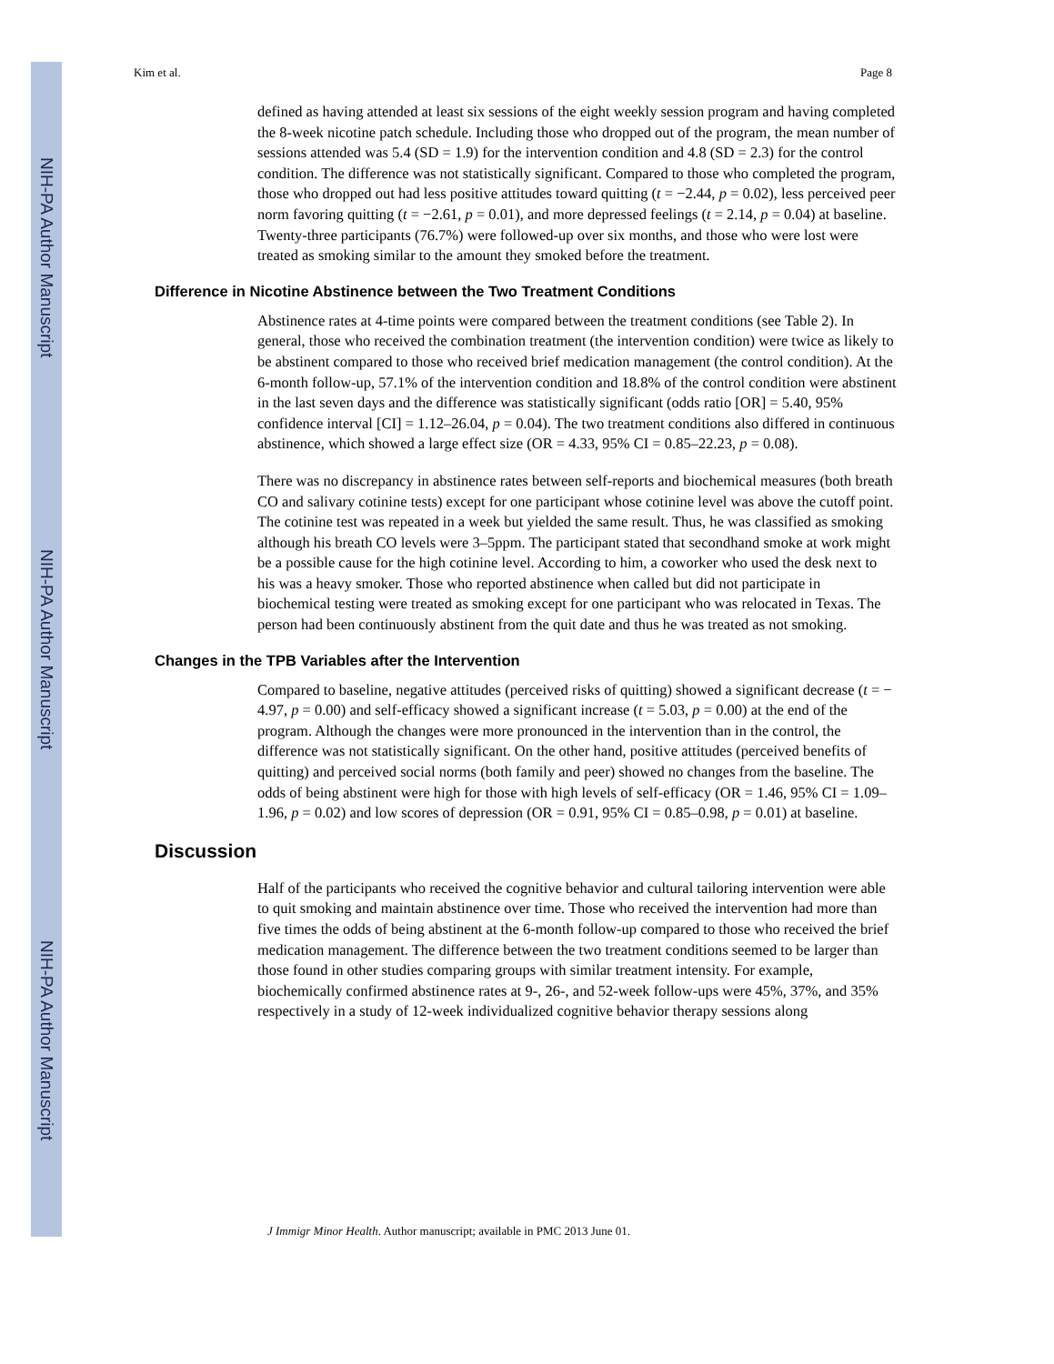NIH-PA Author Manuscript
NIH-PA Author Manuscript
NIH-PA Author Manuscript
Kim et al. Page 8
defined as having attended at least six sessions of the eight weekly session program and having completed the 8-week nicotine patch schedule. Including those who dropped out of the program, the mean number of sessions attended was 5.4 (SD = 1.9) for the intervention condition and 4.8 (SD = 2.3) for the control condition. The difference was not statistically significant. Compared to those who completed the program, those who dropped out had less positive attitudes toward quitting (t = −2.44, p = 0.02), less perceived peer norm favoring quitting (t = −2.61, p = 0.01), and more depressed feelings (t = 2.14, p = 0.04) at baseline. Twenty-three participants (76.7%) were followed-up over six months, and those who were lost were treated as smoking similar to the amount they smoked before the treatment.
Difference in Nicotine Abstinence between the Two Treatment Conditions
Abstinence rates at 4-time points were compared between the treatment conditions (see Table 2). In general, those who received the combination treatment (the intervention condition) were twice as likely to be abstinent compared to those who received brief medication management (the control condition). At the 6-month follow-up, 57.1% of the intervention condition and 18.8% of the control condition were abstinent in the last seven days and the difference was statistically significant (odds ratio [OR] = 5.40, 95% confidence interval [CI] = 1.12–26.04, p = 0.04). The two treatment conditions also differed in continuous abstinence, which showed a large effect size (OR = 4.33, 95% CI = 0.85–22.23, p = 0.08).
There was no discrepancy in abstinence rates between self-reports and biochemical measures (both breath CO and salivary cotinine tests) except for one participant whose cotinine level was above the cutoff point. The cotinine test was repeated in a week but yielded the same result. Thus, he was classified as smoking although his breath CO levels were 3–5ppm. The participant stated that secondhand smoke at work might be a possible cause for the high cotinine level. According to him, a coworker who used the desk next to his was a heavy smoker. Those who reported abstinence when called but did not participate in biochemical testing were treated as smoking except for one participant who was relocated in Texas. The person had been continuously abstinent from the quit date and thus he was treated as not smoking.
Changes in the TPB Variables after the Intervention
Compared to baseline, negative attitudes (perceived risks of quitting) showed a significant decrease (t = − 4.97, p = 0.00) and self-efficacy showed a significant increase (t = 5.03, p = 0.00) at the end of the program. Although the changes were more pronounced in the intervention than in the control, the difference was not statistically significant. On the other hand, positive attitudes (perceived benefits of quitting) and perceived social norms (both family and peer) showed no changes from the baseline. The odds of being abstinent were high for those with high levels of self-efficacy (OR = 1.46, 95% CI = 1.09–1.96, p = 0.02) and low scores of depression (OR = 0.91, 95% CI = 0.85–0.98, p = 0.01) at baseline.
Discussion
Half of the participants who received the cognitive behavior and cultural tailoring intervention were able to quit smoking and maintain abstinence over time. Those who received the intervention had more than five times the odds of being abstinent at the 6-month follow-up compared to those who received the brief medication management. The difference between the two treatment conditions seemed to be larger than those found in other studies comparing groups with similar treatment intensity. For example, biochemically confirmed abstinence rates at 9-, 26-, and 52-week follow-ups were 45%, 37%, and 35% respectively in a study of 12-week individualized cognitive behavior therapy sessions along
J Immigr Minor Health. Author manuscript; available in PMC 2013 June 01.